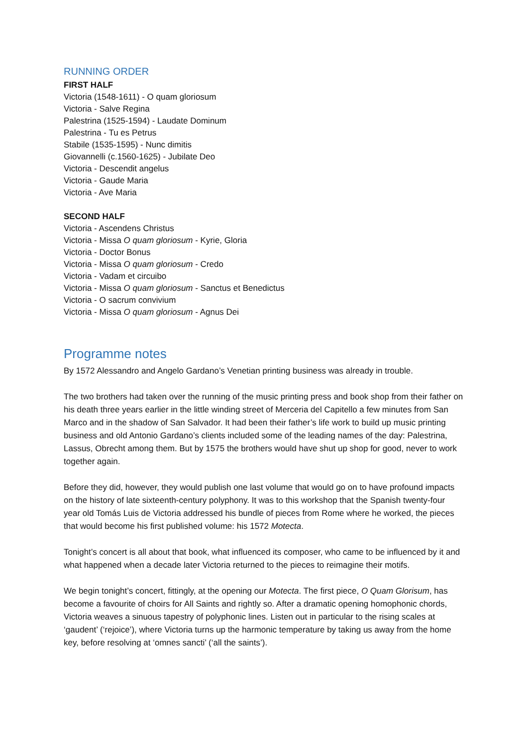RUNNING ORDER
FIRST HALF
Victoria (1548-1611) - O quam gloriosum
Victoria - Salve Regina
Palestrina (1525-1594) - Laudate Dominum
Palestrina - Tu es Petrus
Stabile (1535-1595) - Nunc dimitis
Giovannelli (c.1560-1625) - Jubilate Deo
Victoria - Descendit angelus
Victoria - Gaude Maria
Victoria - Ave Maria
SECOND HALF
Victoria - Ascendens Christus
Victoria - Missa O quam gloriosum - Kyrie, Gloria
Victoria - Doctor Bonus
Victoria - Missa O quam gloriosum - Credo
Victoria - Vadam et circuibo
Victoria - Missa O quam gloriosum - Sanctus et Benedictus
Victoria - O sacrum convivium
Victoria - Missa O quam gloriosum - Agnus Dei
Programme notes
By 1572 Alessandro and Angelo Gardano’s Venetian printing business was already in trouble.
The two brothers had taken over the running of the music printing press and book shop from their father on his death three years earlier in the little winding street of Merceria del Capitello a few minutes from San Marco and in the shadow of San Salvador. It had been their father’s life work to build up music printing business and old Antonio Gardano’s clients included some of the leading names of the day: Palestrina, Lassus, Obrecht among them. But by 1575 the brothers would have shut up shop for good, never to work together again.
Before they did, however, they would publish one last volume that would go on to have profound impacts on the history of late sixteenth-century polyphony. It was to this workshop that the Spanish twenty-four year old Tomás Luis de Victoria addressed his bundle of pieces from Rome where he worked, the pieces that would become his first published volume: his 1572 Motecta.
Tonight’s concert is all about that book, what influenced its composer, who came to be influenced by it and what happened when a decade later Victoria returned to the pieces to reimagine their motifs.
We begin tonight’s concert, fittingly, at the opening our Motecta. The first piece, O Quam Glorisum, has become a favourite of choirs for All Saints and rightly so. After a dramatic opening homophonic chords, Victoria weaves a sinuous tapestry of polyphonic lines. Listen out in particular to the rising scales at ‘gaudent’ (‘rejoice’), where Victoria turns up the harmonic temperature by taking us away from the home key, before resolving at ‘omnes sancti’ (‘all the saints’).